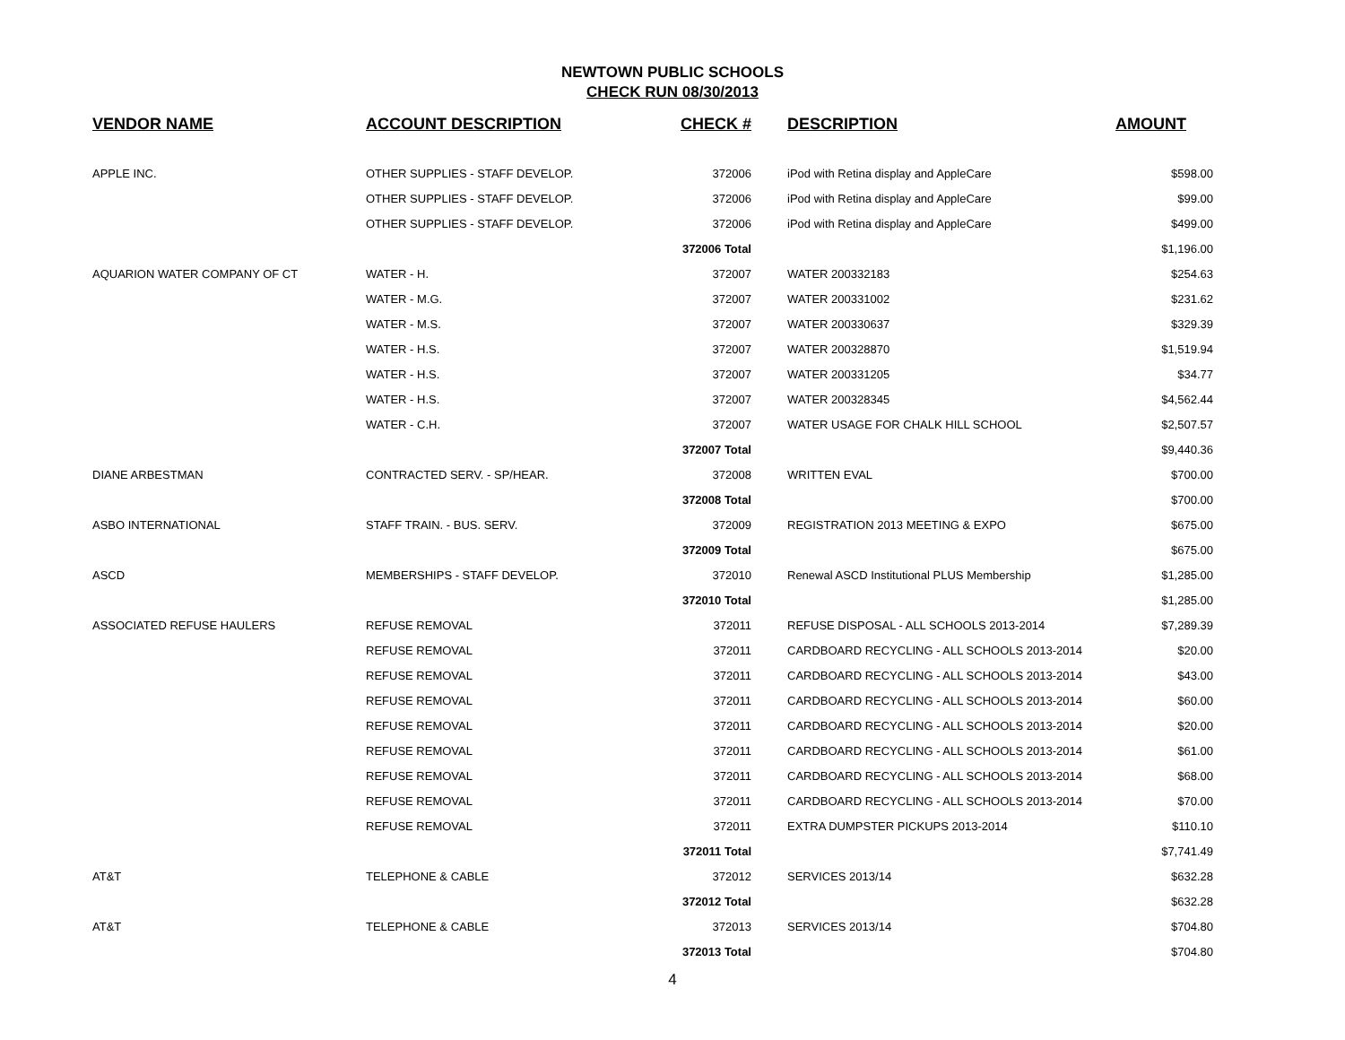NEWTOWN PUBLIC SCHOOLS
CHECK RUN 08/30/2013
| VENDOR NAME | ACCOUNT DESCRIPTION | CHECK # | DESCRIPTION | AMOUNT |
| --- | --- | --- | --- | --- |
| APPLE INC. | OTHER SUPPLIES - STAFF DEVELOP. | 372006 | iPod with Retina display and AppleCare | $598.00 |
| | OTHER SUPPLIES - STAFF DEVELOP. | 372006 | iPod with Retina display and AppleCare | $99.00 |
| | OTHER SUPPLIES - STAFF DEVELOP. | 372006 | iPod with Retina display and AppleCare | $499.00 |
| | | 372006 Total | | $1,196.00 |
| AQUARION WATER COMPANY OF CT | WATER - H. | 372007 | WATER 200332183 | $254.63 |
| | WATER - M.G. | 372007 | WATER 200331002 | $231.62 |
| | WATER - M.S. | 372007 | WATER 200330637 | $329.39 |
| | WATER - H.S. | 372007 | WATER 200328870 | $1,519.94 |
| | WATER - H.S. | 372007 | WATER 200331205 | $34.77 |
| | WATER - H.S. | 372007 | WATER 200328345 | $4,562.44 |
| | WATER - C.H. | 372007 | WATER USAGE FOR CHALK HILL SCHOOL | $2,507.57 |
| | | 372007 Total | | $9,440.36 |
| DIANE ARBESTMAN | CONTRACTED SERV. - SP/HEAR. | 372008 | WRITTEN EVAL | $700.00 |
| | | 372008 Total | | $700.00 |
| ASBO INTERNATIONAL | STAFF TRAIN. - BUS. SERV. | 372009 | REGISTRATION 2013 MEETING & EXPO | $675.00 |
| | | 372009 Total | | $675.00 |
| ASCD | MEMBERSHIPS - STAFF DEVELOP. | 372010 | Renewal ASCD Institutional PLUS Membership | $1,285.00 |
| | | 372010 Total | | $1,285.00 |
| ASSOCIATED REFUSE HAULERS | REFUSE REMOVAL | 372011 | REFUSE DISPOSAL - ALL SCHOOLS 2013-2014 | $7,289.39 |
| | REFUSE REMOVAL | 372011 | CARDBOARD RECYCLING - ALL SCHOOLS 2013-2014 | $20.00 |
| | REFUSE REMOVAL | 372011 | CARDBOARD RECYCLING - ALL SCHOOLS 2013-2014 | $43.00 |
| | REFUSE REMOVAL | 372011 | CARDBOARD RECYCLING - ALL SCHOOLS 2013-2014 | $60.00 |
| | REFUSE REMOVAL | 372011 | CARDBOARD RECYCLING - ALL SCHOOLS 2013-2014 | $20.00 |
| | REFUSE REMOVAL | 372011 | CARDBOARD RECYCLING - ALL SCHOOLS 2013-2014 | $61.00 |
| | REFUSE REMOVAL | 372011 | CARDBOARD RECYCLING - ALL SCHOOLS 2013-2014 | $68.00 |
| | REFUSE REMOVAL | 372011 | CARDBOARD RECYCLING - ALL SCHOOLS 2013-2014 | $70.00 |
| | REFUSE REMOVAL | 372011 | EXTRA DUMPSTER PICKUPS 2013-2014 | $110.10 |
| | | 372011 Total | | $7,741.49 |
| AT&T | TELEPHONE & CABLE | 372012 | SERVICES 2013/14 | $632.28 |
| | | 372012 Total | | $632.28 |
| AT&T | TELEPHONE & CABLE | 372013 | SERVICES 2013/14 | $704.80 |
| | | 372013 Total | | $704.80 |
4